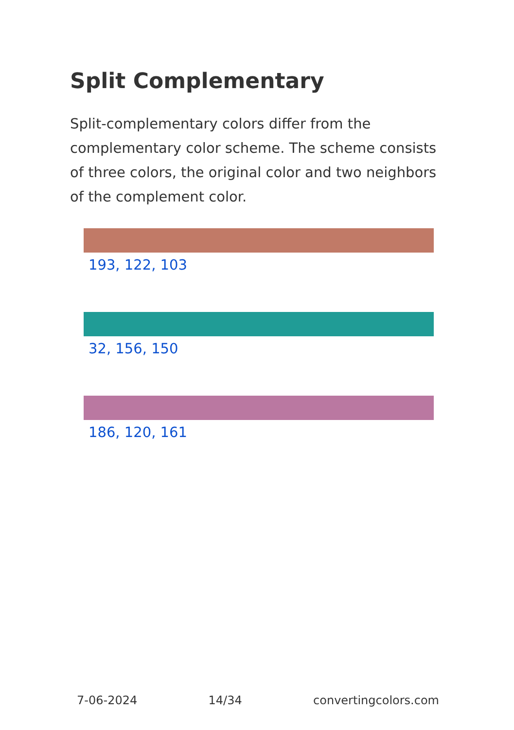Split Complementary
Split-complementary colors differ from the complementary color scheme. The scheme consists of three colors, the original color and two neighbors of the complement color.
193, 122, 103
32, 156, 150
186, 120, 161
7-06-2024 14/34 convertingcolors.com